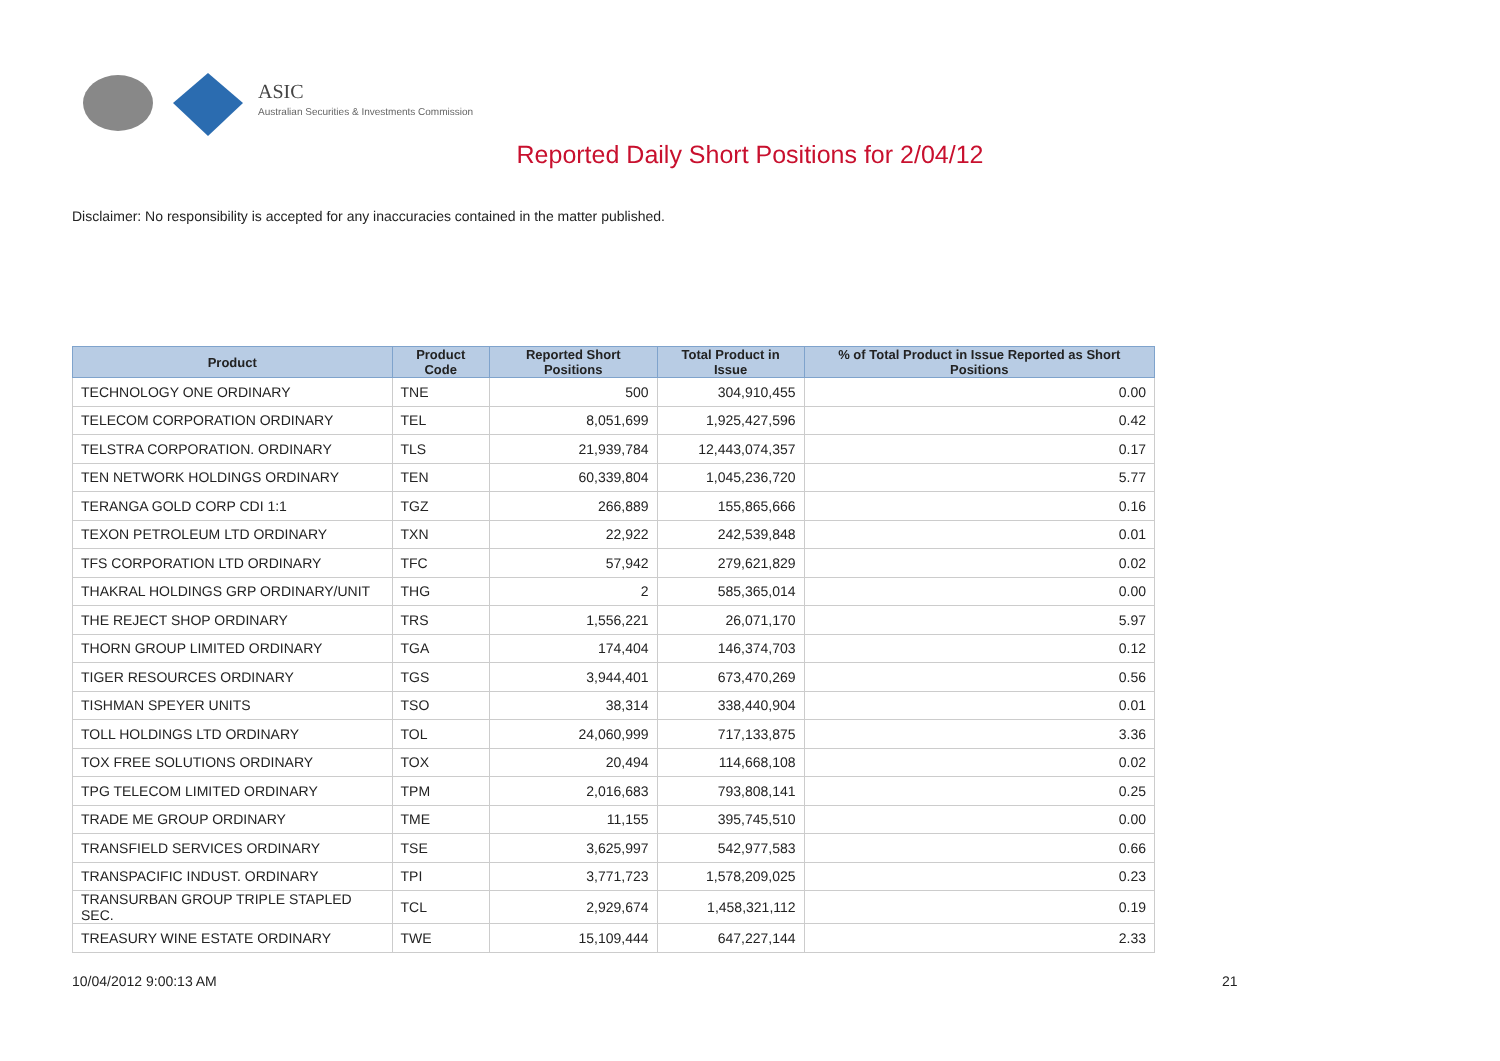ASIC
Australian Securities & Investments Commission
Reported Daily Short Positions for 2/04/12
Disclaimer: No responsibility is accepted for any inaccuracies contained in the matter published.
| Product | Product Code | Reported Short Positions | Total Product in Issue | % of Total Product in Issue Reported as Short Positions |
| --- | --- | --- | --- | --- |
| TECHNOLOGY ONE ORDINARY | TNE | 500 | 304,910,455 | 0.00 |
| TELECOM CORPORATION ORDINARY | TEL | 8,051,699 | 1,925,427,596 | 0.42 |
| TELSTRA CORPORATION. ORDINARY | TLS | 21,939,784 | 12,443,074,357 | 0.17 |
| TEN NETWORK HOLDINGS ORDINARY | TEN | 60,339,804 | 1,045,236,720 | 5.77 |
| TERANGA GOLD CORP CDI 1:1 | TGZ | 266,889 | 155,865,666 | 0.16 |
| TEXON PETROLEUM LTD ORDINARY | TXN | 22,922 | 242,539,848 | 0.01 |
| TFS CORPORATION LTD ORDINARY | TFC | 57,942 | 279,621,829 | 0.02 |
| THAKRAL HOLDINGS GRP ORDINARY/UNIT | THG | 2 | 585,365,014 | 0.00 |
| THE REJECT SHOP ORDINARY | TRS | 1,556,221 | 26,071,170 | 5.97 |
| THORN GROUP LIMITED ORDINARY | TGA | 174,404 | 146,374,703 | 0.12 |
| TIGER RESOURCES ORDINARY | TGS | 3,944,401 | 673,470,269 | 0.56 |
| TISHMAN SPEYER UNITS | TSO | 38,314 | 338,440,904 | 0.01 |
| TOLL HOLDINGS LTD ORDINARY | TOL | 24,060,999 | 717,133,875 | 3.36 |
| TOX FREE SOLUTIONS ORDINARY | TOX | 20,494 | 114,668,108 | 0.02 |
| TPG TELECOM LIMITED ORDINARY | TPM | 2,016,683 | 793,808,141 | 0.25 |
| TRADE ME GROUP ORDINARY | TME | 11,155 | 395,745,510 | 0.00 |
| TRANSFIELD SERVICES ORDINARY | TSE | 3,625,997 | 542,977,583 | 0.66 |
| TRANSPACIFIC INDUST. ORDINARY | TPI | 3,771,723 | 1,578,209,025 | 0.23 |
| TRANSURBAN GROUP TRIPLE STAPLED SEC. | TCL | 2,929,674 | 1,458,321,112 | 0.19 |
| TREASURY WINE ESTATE ORDINARY | TWE | 15,109,444 | 647,227,144 | 2.33 |
10/04/2012 9:00:13 AM 21